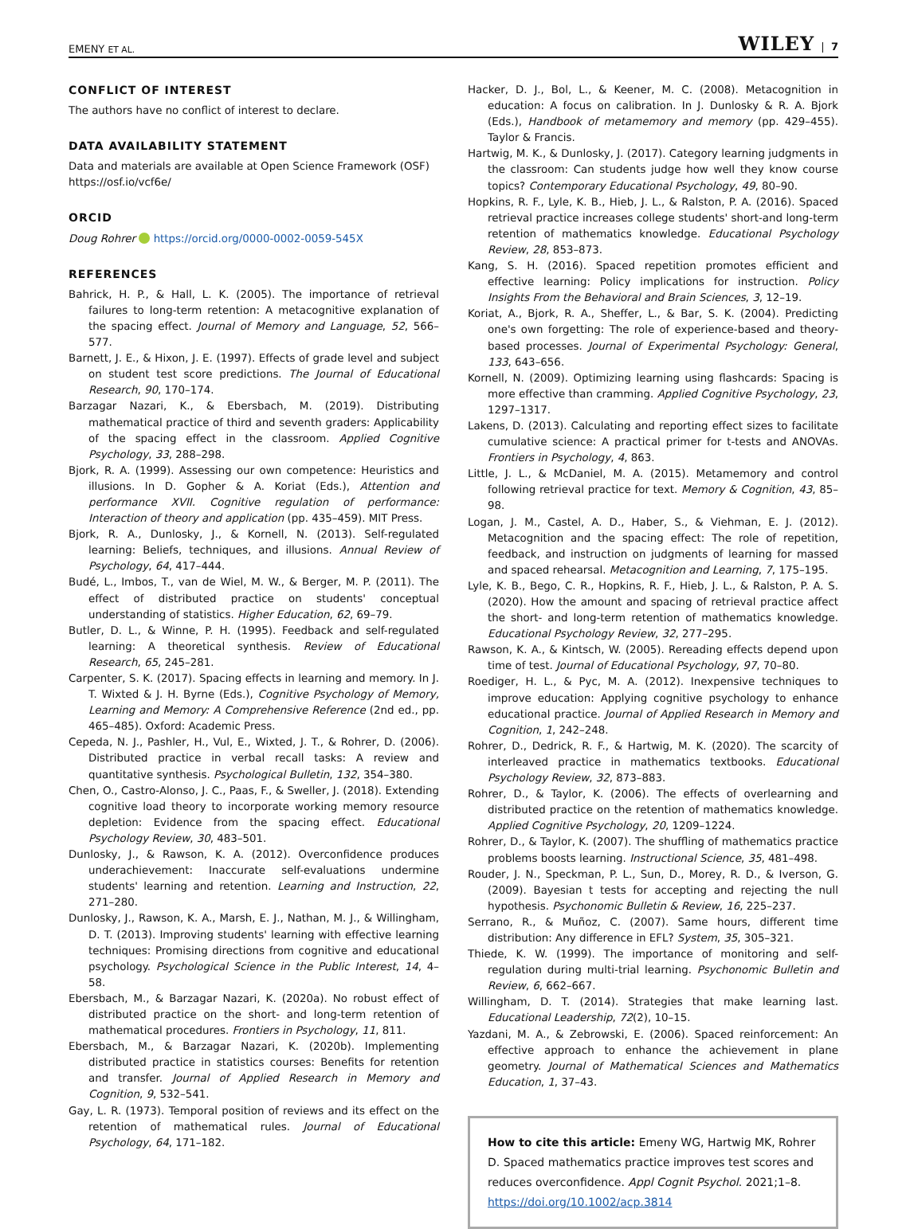EMENY ET AL. WILEY | 7
CONFLICT OF INTEREST
The authors have no conflict of interest to declare.
DATA AVAILABILITY STATEMENT
Data and materials are available at Open Science Framework (OSF) https://osf.io/vcf6e/
ORCID
Doug Rohrer https://orcid.org/0000-0002-0059-545X
REFERENCES
Bahrick, H. P., & Hall, L. K. (2005). The importance of retrieval failures to long-term retention: A metacognitive explanation of the spacing effect. Journal of Memory and Language, 52, 566–577.
Barnett, J. E., & Hixon, J. E. (1997). Effects of grade level and subject on student test score predictions. The Journal of Educational Research, 90, 170–174.
Barzagar Nazari, K., & Ebersbach, M. (2019). Distributing mathematical practice of third and seventh graders: Applicability of the spacing effect in the classroom. Applied Cognitive Psychology, 33, 288–298.
Bjork, R. A. (1999). Assessing our own competence: Heuristics and illusions. In D. Gopher & A. Koriat (Eds.), Attention and performance XVII. Cognitive regulation of performance: Interaction of theory and application (pp. 435–459). MIT Press.
Bjork, R. A., Dunlosky, J., & Kornell, N. (2013). Self-regulated learning: Beliefs, techniques, and illusions. Annual Review of Psychology, 64, 417–444.
Budé, L., Imbos, T., van de Wiel, M. W., & Berger, M. P. (2011). The effect of distributed practice on students' conceptual understanding of statistics. Higher Education, 62, 69–79.
Butler, D. L., & Winne, P. H. (1995). Feedback and self-regulated learning: A theoretical synthesis. Review of Educational Research, 65, 245–281.
Carpenter, S. K. (2017). Spacing effects in learning and memory. In J. T. Wixted & J. H. Byrne (Eds.), Cognitive Psychology of Memory, Learning and Memory: A Comprehensive Reference (2nd ed., pp. 465–485). Oxford: Academic Press.
Cepeda, N. J., Pashler, H., Vul, E., Wixted, J. T., & Rohrer, D. (2006). Distributed practice in verbal recall tasks: A review and quantitative synthesis. Psychological Bulletin, 132, 354–380.
Chen, O., Castro-Alonso, J. C., Paas, F., & Sweller, J. (2018). Extending cognitive load theory to incorporate working memory resource depletion: Evidence from the spacing effect. Educational Psychology Review, 30, 483–501.
Dunlosky, J., & Rawson, K. A. (2012). Overconfidence produces underachievement: Inaccurate self-evaluations undermine students' learning and retention. Learning and Instruction, 22, 271–280.
Dunlosky, J., Rawson, K. A., Marsh, E. J., Nathan, M. J., & Willingham, D. T. (2013). Improving students' learning with effective learning techniques: Promising directions from cognitive and educational psychology. Psychological Science in the Public Interest, 14, 4–58.
Ebersbach, M., & Barzagar Nazari, K. (2020a). No robust effect of distributed practice on the short- and long-term retention of mathematical procedures. Frontiers in Psychology, 11, 811.
Ebersbach, M., & Barzagar Nazari, K. (2020b). Implementing distributed practice in statistics courses: Benefits for retention and transfer. Journal of Applied Research in Memory and Cognition, 9, 532–541.
Gay, L. R. (1973). Temporal position of reviews and its effect on the retention of mathematical rules. Journal of Educational Psychology, 64, 171–182.
Hacker, D. J., Bol, L., & Keener, M. C. (2008). Metacognition in education: A focus on calibration. In J. Dunlosky & R. A. Bjork (Eds.), Handbook of metamemory and memory (pp. 429–455). Taylor & Francis.
Hartwig, M. K., & Dunlosky, J. (2017). Category learning judgments in the classroom: Can students judge how well they know course topics? Contemporary Educational Psychology, 49, 80–90.
Hopkins, R. F., Lyle, K. B., Hieb, J. L., & Ralston, P. A. (2016). Spaced retrieval practice increases college students' short-and long-term retention of mathematics knowledge. Educational Psychology Review, 28, 853–873.
Kang, S. H. (2016). Spaced repetition promotes efficient and effective learning: Policy implications for instruction. Policy Insights From the Behavioral and Brain Sciences, 3, 12–19.
Koriat, A., Bjork, R. A., Sheffer, L., & Bar, S. K. (2004). Predicting one's own forgetting: The role of experience-based and theory-based processes. Journal of Experimental Psychology: General, 133, 643–656.
Kornell, N. (2009). Optimizing learning using flashcards: Spacing is more effective than cramming. Applied Cognitive Psychology, 23, 1297–1317.
Lakens, D. (2013). Calculating and reporting effect sizes to facilitate cumulative science: A practical primer for t-tests and ANOVAs. Frontiers in Psychology, 4, 863.
Little, J. L., & McDaniel, M. A. (2015). Metamemory and control following retrieval practice for text. Memory & Cognition, 43, 85–98.
Logan, J. M., Castel, A. D., Haber, S., & Viehman, E. J. (2012). Metacognition and the spacing effect: The role of repetition, feedback, and instruction on judgments of learning for massed and spaced rehearsal. Metacognition and Learning, 7, 175–195.
Lyle, K. B., Bego, C. R., Hopkins, R. F., Hieb, J. L., & Ralston, P. A. S. (2020). How the amount and spacing of retrieval practice affect the short- and long-term retention of mathematics knowledge. Educational Psychology Review, 32, 277–295.
Rawson, K. A., & Kintsch, W. (2005). Rereading effects depend upon time of test. Journal of Educational Psychology, 97, 70–80.
Roediger, H. L., & Pyc, M. A. (2012). Inexpensive techniques to improve education: Applying cognitive psychology to enhance educational practice. Journal of Applied Research in Memory and Cognition, 1, 242–248.
Rohrer, D., Dedrick, R. F., & Hartwig, M. K. (2020). The scarcity of interleaved practice in mathematics textbooks. Educational Psychology Review, 32, 873–883.
Rohrer, D., & Taylor, K. (2006). The effects of overlearning and distributed practice on the retention of mathematics knowledge. Applied Cognitive Psychology, 20, 1209–1224.
Rohrer, D., & Taylor, K. (2007). The shuffling of mathematics practice problems boosts learning. Instructional Science, 35, 481–498.
Rouder, J. N., Speckman, P. L., Sun, D., Morey, R. D., & Iverson, G. (2009). Bayesian t tests for accepting and rejecting the null hypothesis. Psychonomic Bulletin & Review, 16, 225–237.
Serrano, R., & Muñoz, C. (2007). Same hours, different time distribution: Any difference in EFL? System, 35, 305–321.
Thiede, K. W. (1999). The importance of monitoring and self-regulation during multi-trial learning. Psychonomic Bulletin and Review, 6, 662–667.
Willingham, D. T. (2014). Strategies that make learning last. Educational Leadership, 72(2), 10–15.
Yazdani, M. A., & Zebrowski, E. (2006). Spaced reinforcement: An effective approach to enhance the achievement in plane geometry. Journal of Mathematical Sciences and Mathematics Education, 1, 37–43.
How to cite this article: Emeny WG, Hartwig MK, Rohrer D. Spaced mathematics practice improves test scores and reduces overconfidence. Appl Cognit Psychol. 2021;1–8. https://doi.org/10.1002/acp.3814